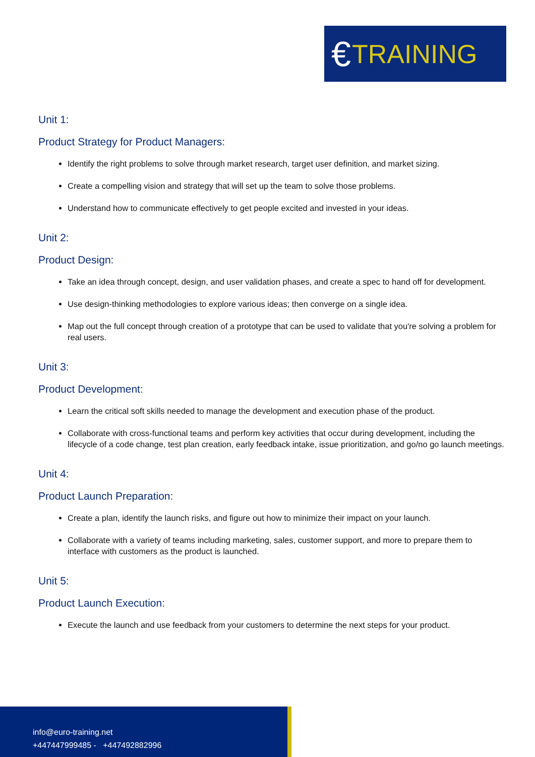€ TRAINING
Unit 1:
Product Strategy for Product Managers:
Identify the right problems to solve through market research, target user definition, and market sizing.
Create a compelling vision and strategy that will set up the team to solve those problems.
Understand how to communicate effectively to get people excited and invested in your ideas.
Unit 2:
Product Design:
Take an idea through concept, design, and user validation phases, and create a spec to hand off for development.
Use design-thinking methodologies to explore various ideas; then converge on a single idea.
Map out the full concept through creation of a prototype that can be used to validate that you're solving a problem for real users.
Unit 3:
Product Development:
Learn the critical soft skills needed to manage the development and execution phase of the product.
Collaborate with cross-functional teams and perform key activities that occur during development, including the lifecycle of a code change, test plan creation, early feedback intake, issue prioritization, and go/no go launch meetings.
Unit 4:
Product Launch Preparation:
Create a plan, identify the launch risks, and figure out how to minimize their impact on your launch.
Collaborate with a variety of teams including marketing, sales, customer support, and more to prepare them to interface with customers as the product is launched.
Unit 5:
Product Launch Execution:
Execute the launch and use feedback from your customers to determine the next steps for your product.
info@euro-training.net
+447447999485 - +447492882996